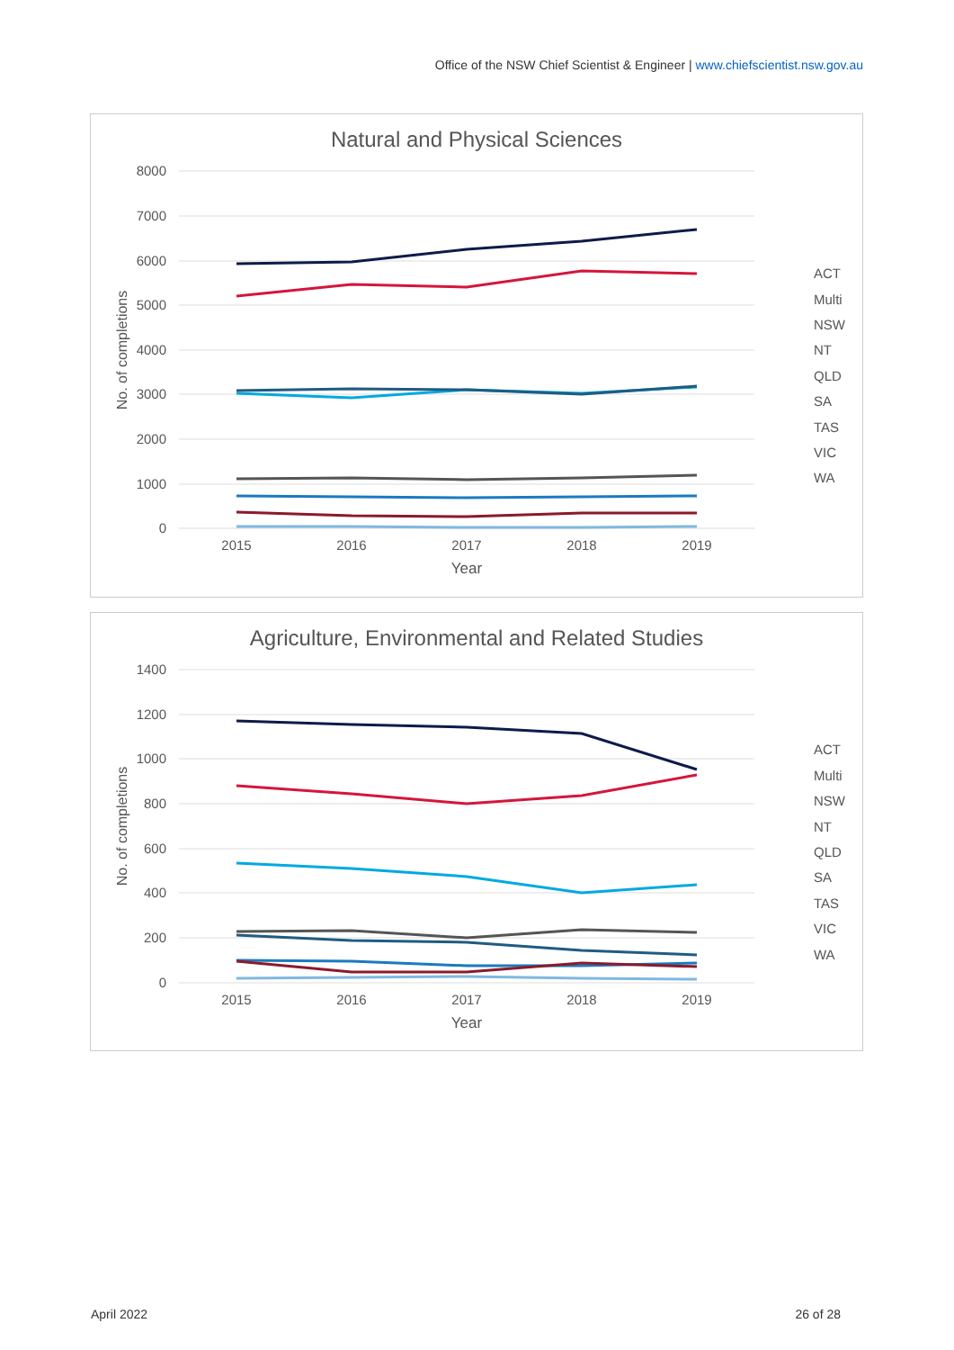Office of the NSW Chief Scientist & Engineer | www.chiefscientist.nsw.gov.au
Natural and Physical Sciences
8000
7000
6000
5000
4000
3000
2000
1000
0
2015
2016
2017
2018
2019
Year
No. of completions
ACT
Multi
NSW
NT
QLD
SA
TAS
VIC
WA
Agriculture, Environmental and Related Studies
1400
1200
1000
800
600
400
200
0
2015
2016
2017
2018
2019
Year
No. of completions
ACT
Multi
NSW
NT
QLD
SA
TAS
VIC
WA
April 2022 26 of 28